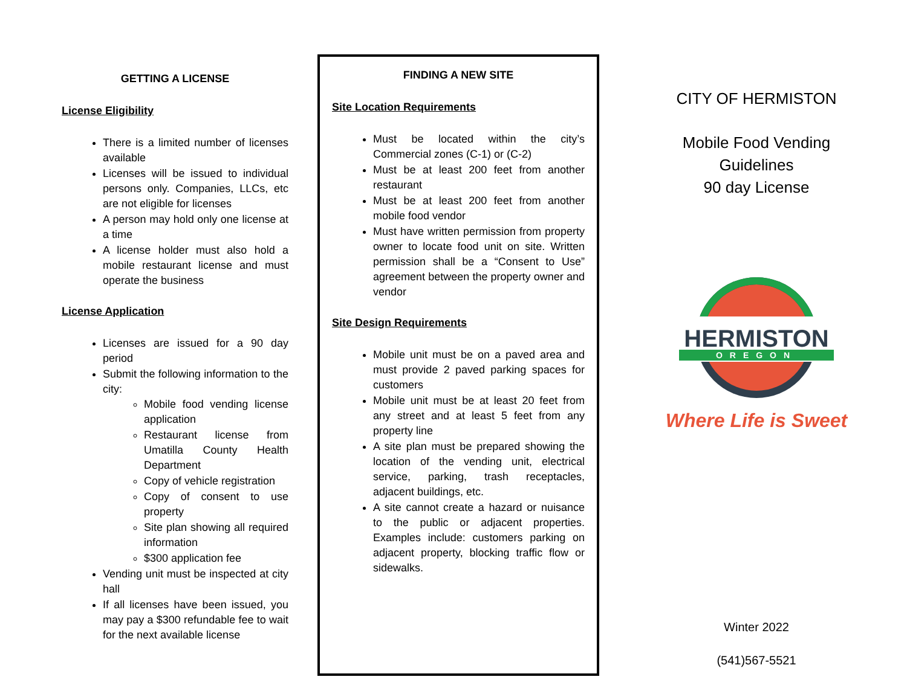GETTING A LICENSE
License Eligibility
There is a limited number of licenses available
Licenses will be issued to individual persons only. Companies, LLCs, etc are not eligible for licenses
A person may hold only one license at a time
A license holder must also hold a mobile restaurant license and must operate the business
License Application
Licenses are issued for a 90 day period
Submit the following information to the city:
Mobile food vending license application
Restaurant license from Umatilla County Health Department
Copy of vehicle registration
Copy of consent to use property
Site plan showing all required information
$300 application fee
Vending unit must be inspected at city hall
If all licenses have been issued, you may pay a $300 refundable fee to wait for the next available license
FINDING A NEW SITE
Site Location Requirements
Must be located within the city’s Commercial zones (C-1) or (C-2)
Must be at least 200 feet from another restaurant
Must be at least 200 feet from another mobile food vendor
Must have written permission from property owner to locate food unit on site. Written permission shall be a “Consent to Use” agreement between the property owner and vendor
Site Design Requirements
Mobile unit must be on a paved area and must provide 2 paved parking spaces for customers
Mobile unit must be at least 20 feet from any street and at least 5 feet from any property line
A site plan must be prepared showing the location of the vending unit, electrical service, parking, trash receptacles, adjacent buildings, etc.
A site cannot create a hazard or nuisance to the public or adjacent properties. Examples include: customers parking on adjacent property, blocking traffic flow or sidewalks.
CITY OF HERMISTON
Mobile Food Vending
Guidelines
90 day License
HERMISTON
OREGON
Where Life is Sweet
Winter 2022
(541)567-5521